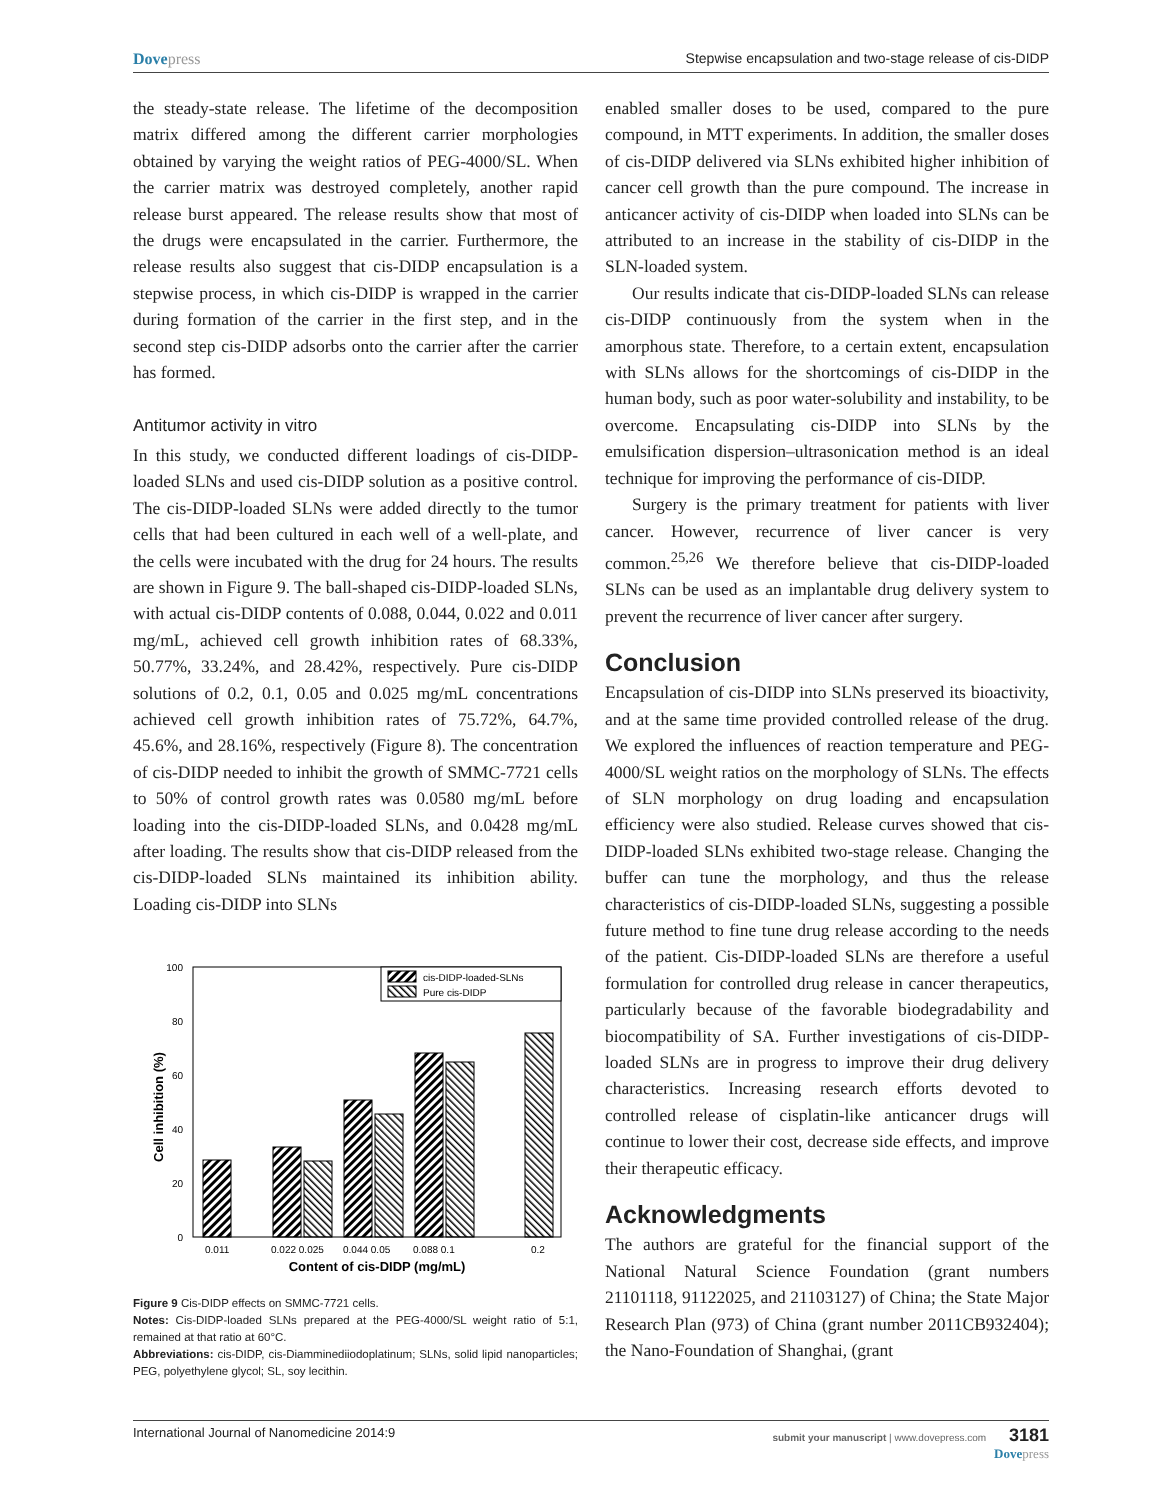Dovepress Stepwise encapsulation and two-stage release of cis-DIDP
the steady-state release. The lifetime of the decomposition matrix differed among the different carrier morphologies obtained by varying the weight ratios of PEG-4000/SL. When the carrier matrix was destroyed completely, another rapid release burst appeared. The release results show that most of the drugs were encapsulated in the carrier. Furthermore, the release results also suggest that cis-DIDP encapsulation is a stepwise process, in which cis-DIDP is wrapped in the carrier during formation of the carrier in the first step, and in the second step cis-DIDP adsorbs onto the carrier after the carrier has formed.
Antitumor activity in vitro
In this study, we conducted different loadings of cis-DIDP-loaded SLNs and used cis-DIDP solution as a positive control. The cis-DIDP-loaded SLNs were added directly to the tumor cells that had been cultured in each well of a well-plate, and the cells were incubated with the drug for 24 hours. The results are shown in Figure 9. The ball-shaped cis-DIDP-loaded SLNs, with actual cis-DIDP contents of 0.088, 0.044, 0.022 and 0.011 mg/mL, achieved cell growth inhibition rates of 68.33%, 50.77%, 33.24%, and 28.42%, respectively. Pure cis-DIDP solutions of 0.2, 0.1, 0.05 and 0.025 mg/mL concentrations achieved cell growth inhibition rates of 75.72%, 64.7%, 45.6%, and 28.16%, respectively (Figure 8). The concentration of cis-DIDP needed to inhibit the growth of SMMC-7721 cells to 50% of control growth rates was 0.0580 mg/mL before loading into the cis-DIDP-loaded SLNs, and 0.0428 mg/mL after loading. The results show that cis-DIDP released from the cis-DIDP-loaded SLNs maintained its inhibition ability. Loading cis-DIDP into SLNs
100
80
60
40
20
0
Cell inhibition (%)
cis-DIDP-loaded-SLNs
Pure cis-DIDP
0.011
0.022 0.025
0.044 0.05
0.088 0.1
0.2
Content of cis-DIDP (mg/mL)
Figure 9 Cis-DIDP effects on SMMC-7721 cells.
Notes: Cis-DIDP-loaded SLNs prepared at the PEG-4000/SL weight ratio of 5:1, remained at that ratio at 60°C.
Abbreviations: cis-DIDP, cis-Diamminediiodoplatinum; SLNs, solid lipid nanoparticles; PEG, polyethylene glycol; SL, soy lecithin.
enabled smaller doses to be used, compared to the pure compound, in MTT experiments. In addition, the smaller doses of cis-DIDP delivered via SLNs exhibited higher inhibition of cancer cell growth than the pure compound. The increase in anticancer activity of cis-DIDP when loaded into SLNs can be attributed to an increase in the stability of cis-DIDP in the SLN-loaded system.
Our results indicate that cis-DIDP-loaded SLNs can release cis-DIDP continuously from the system when in the amorphous state. Therefore, to a certain extent, encapsulation with SLNs allows for the shortcomings of cis-DIDP in the human body, such as poor water-solubility and instability, to be overcome. Encapsulating cis-DIDP into SLNs by the emulsification dispersion–ultrasonication method is an ideal technique for improving the performance of cis-DIDP.
Surgery is the primary treatment for patients with liver cancer. However, recurrence of liver cancer is very common.<sup>25,26</sup> We therefore believe that cis-DIDP-loaded SLNs can be used as an implantable drug delivery system to prevent the recurrence of liver cancer after surgery.
Conclusion
Encapsulation of cis-DIDP into SLNs preserved its bioactivity, and at the same time provided controlled release of the drug. We explored the influences of reaction temperature and PEG-4000/SL weight ratios on the morphology of SLNs. The effects of SLN morphology on drug loading and encapsulation efficiency were also studied. Release curves showed that cis-DIDP-loaded SLNs exhibited two-stage release. Changing the buffer can tune the morphology, and thus the release characteristics of cis-DIDP-loaded SLNs, suggesting a possible future method to fine tune drug release according to the needs of the patient. Cis-DIDP-loaded SLNs are therefore a useful formulation for controlled drug release in cancer therapeutics, particularly because of the favorable biodegradability and biocompatibility of SA. Further investigations of cis-DIDP-loaded SLNs are in progress to improve their drug delivery characteristics. Increasing research efforts devoted to controlled release of cisplatin-like anticancer drugs will continue to lower their cost, decrease side effects, and improve their therapeutic efficacy.
Acknowledgments
The authors are grateful for the financial support of the National Natural Science Foundation (grant numbers 21101118, 91122025, and 21103127) of China; the State Major Research Plan (973) of China (grant number 2011CB932404); the Nano-Foundation of Shanghai, (grant
International Journal of Nanomedicine 2014:9
submit your manuscript | www.dovepress.com 3181
Dovepress